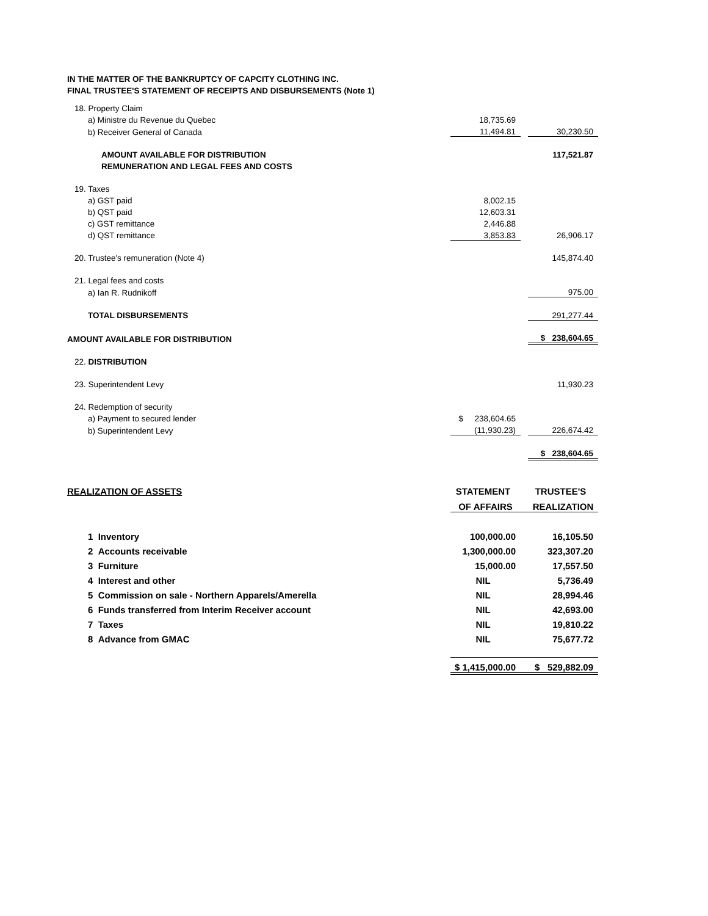IN THE MATTER OF THE BANKRUPTCY OF CAPCITY CLOTHING INC.
FINAL TRUSTEE'S STATEMENT OF RECEIPTS AND DISBURSEMENTS (Note 1)
| 18. Property Claim | | | |
| a) Ministre du Revenue du Quebec | 18,735.69 | | |
| b) Receiver General of Canada | 11,494.81 | | 30,230.50 |
| AMOUNT AVAILABLE FOR DISTRIBUTION | | | 117,521.87 |
| REMUNERATION AND LEGAL FEES AND COSTS | | | |
| 19. Taxes | | | |
| a) GST paid | 8,002.15 | | |
| b) QST paid | 12,603.31 | | |
| c) GST remittance | 2,446.88 | | |
| d) QST remittance | 3,853.83 | | 26,906.17 |
| 20. Trustee's remuneration (Note 4) | | | 145,874.40 |
| 21. Legal fees and costs | | | |
| a) Ian R. Rudnikoff | | | 975.00 |
| TOTAL DISBURSEMENTS | | | 291,277.44 |
| AMOUNT AVAILABLE FOR DISTRIBUTION | | | $ 238,604.65 |
| 22. DISTRIBUTION | | | |
| 23. Superintendent Levy | | | 11,930.23 |
| 24. Redemption of security | | | |
| a) Payment to secured lender | $ 238,604.65 | | |
| b) Superintendent Levy | (11,930.23) | | 226,674.42 |
| | | | $ 238,604.65 |
| REALIZATION OF ASSETS | STATEMENT | | TRUSTEE'S |
| | OF AFFAIRS | | REALIZATION |
| 1 Inventory | 100,000.00 | | 16,105.50 |
| 2 Accounts receivable | 1,300,000.00 | | 323,307.20 |
| 3 Furniture | 15,000.00 | | 17,557.50 |
| 4 Interest and other | NIL | | 5,736.49 |
| 5 Commission on sale - Northern Apparels/Amerella | NIL | | 28,994.46 |
| 6 Funds transferred from Interim Receiver account | NIL | | 42,693.00 |
| 7 Taxes | NIL | | 19,810.22 |
| 8 Advance from GMAC | NIL | | 75,677.72 |
| | $ 1,415,000.00 | | $ 529,882.09 |